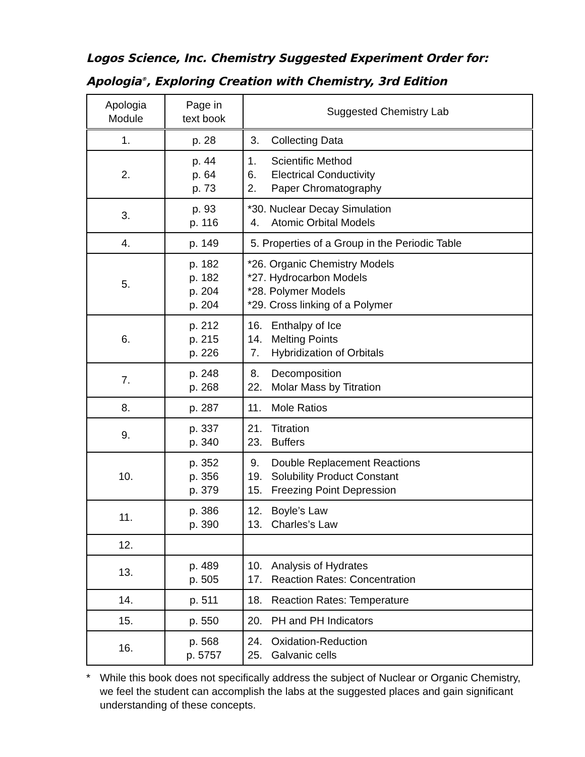Logos Science, Inc. Chemistry Suggested Experiment Order for:
Apologia<sup>®</sup>, Exploring Creation with Chemistry, 3rd Edition
| Apologia Module | Page in text book | Suggested Chemistry Lab |
| --- | --- | --- |
| 1. | p. 28 | 3. Collecting Data |
| 2. | p. 44 p. 64 p. 73 | 1. Scientific Method 6. Electrical Conductivity 2. Paper Chromatography |
| 3. | p. 93 p. 116 | *30. Nuclear Decay Simulation 4. Atomic Orbital Models |
| 4. | p. 149 | 5. Properties of a Group in the Periodic Table |
| 5. | p. 182 p. 182 p. 204 p. 204 | *26. Organic Chemistry Models *27. Hydrocarbon Models *28. Polymer Models *29. Cross linking of a Polymer |
| 6. | p. 212 p. 215 p. 226 | 16. Enthalpy of Ice 14. Melting Points 7. Hybridization of Orbitals |
| 7. | p. 248 p. 268 | 8. Decomposition 22. Molar Mass by Titration |
| 8. | p. 287 | 11. Mole Ratios |
| 9. | p. 337 p. 340 | 21. Titration 23. Buffers |
| 10. | p. 352 p. 356 p. 379 | 9. Double Replacement Reactions 19. Solubility Product Constant 15. Freezing Point Depression |
| 11. | p. 386 p. 390 | 12. Boyle’s Law 13. Charles’s Law |
| 12. | | |
| 13. | p. 489 p. 505 | 10. Analysis of Hydrates 17. Reaction Rates: Concentration |
| 14. | p. 511 | 18. Reaction Rates: Temperature |
| 15. | p. 550 | 20. PH and PH Indicators |
| 16. | p. 568 p. 5757 | 24. Oxidation-Reduction 25. Galvanic cells |
* While this book does not specifically address the subject of Nuclear or Organic Chemistry, we feel the student can accomplish the labs at the suggested places and gain significant understanding of these concepts.